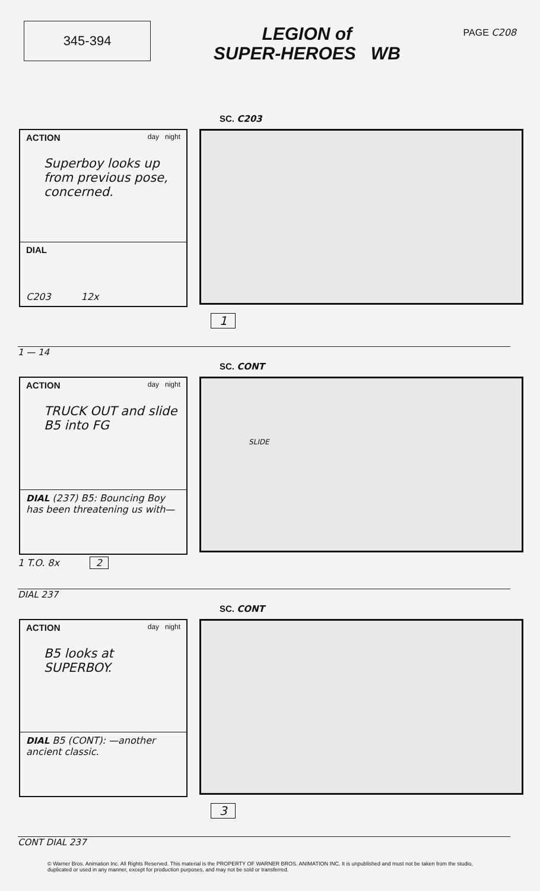345-394
LEGION of
SUPER-HEROES WB
PAGE C208
SC. C203
ACTION day night
Superboy looks up from previous pose, concerned.
DIAL
C203 12x
1
1 — 14
SC. CONT
ACTION day night
TRUCK OUT and slide B5 into FG
DIAL (237) B5: Bouncing Boy has been threatening us with—
SLIDE
1 T.O. 8x 2
DIAL 237
SC. CONT
ACTION day night
B5 looks at SUPERBOY.
DIAL B5 (CONT): —another ancient classic.
3
CONT DIAL 237
© Warner Bros. Animation Inc. All Rights Reserved. This material is the PROPERTY OF WARNER BROS. ANIMATION INC. It is unpublished and must not be taken from the studio, duplicated or used in any manner, except for production purposes, and may not be sold or transferred.